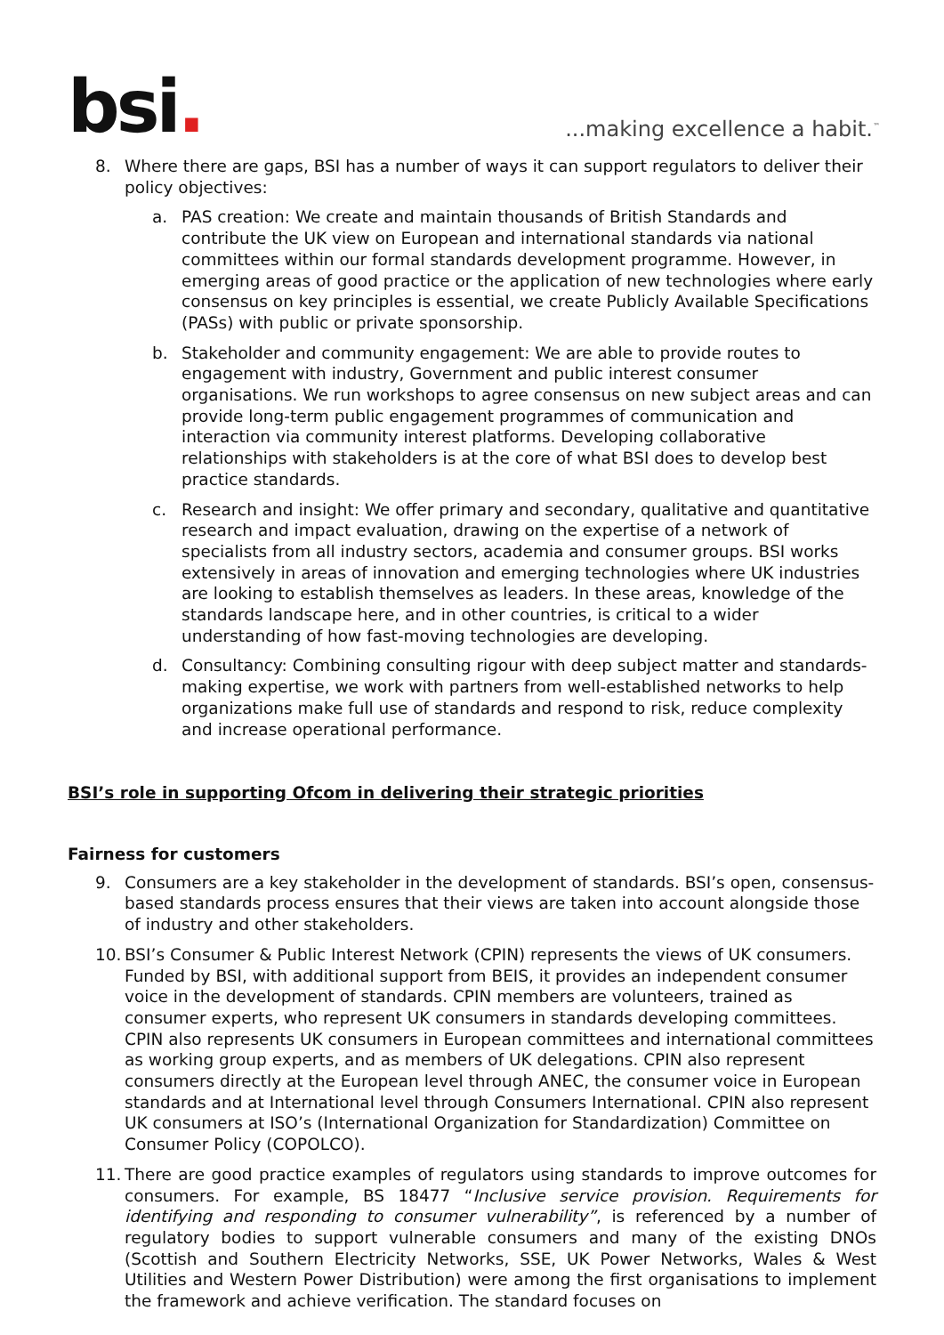bsi.
...making excellence a habit.<sup>™</sup>
8. Where there are gaps, BSI has a number of ways it can support regulators to deliver their policy objectives:
a. PAS creation: We create and maintain thousands of British Standards and contribute the UK view on European and international standards via national committees within our formal standards development programme. However, in emerging areas of good practice or the application of new technologies where early consensus on key principles is essential, we create Publicly Available Specifications (PASs) with public or private sponsorship.
b. Stakeholder and community engagement: We are able to provide routes to engagement with industry, Government and public interest consumer organisations. We run workshops to agree consensus on new subject areas and can provide long-term public engagement programmes of communication and interaction via community interest platforms. Developing collaborative relationships with stakeholders is at the core of what BSI does to develop best practice standards.
c. Research and insight: We offer primary and secondary, qualitative and quantitative research and impact evaluation, drawing on the expertise of a network of specialists from all industry sectors, academia and consumer groups. BSI works extensively in areas of innovation and emerging technologies where UK industries are looking to establish themselves as leaders. In these areas, knowledge of the standards landscape here, and in other countries, is critical to a wider understanding of how fast-moving technologies are developing.
d. Consultancy: Combining consulting rigour with deep subject matter and standards-making expertise, we work with partners from well-established networks to help organizations make full use of standards and respond to risk, reduce complexity and increase operational performance.
BSI’s role in supporting Ofcom in delivering their strategic priorities
Fairness for customers
9. Consumers are a key stakeholder in the development of standards. BSI’s open, consensus-based standards process ensures that their views are taken into account alongside those of industry and other stakeholders.
10.
BSI’s Consumer & Public Interest Network (CPIN) represents the views of UK consumers. Funded by BSI, with additional support from BEIS, it provides an independent consumer voice in the development of standards. CPIN members are volunteers, trained as consumer experts, who represent UK consumers in standards developing committees. CPIN also represents UK consumers in European committees and international committees as working group experts, and as members of UK delegations. CPIN also represent consumers directly at the European level through ANEC, the consumer voice in European standards and at International level through Consumers International. CPIN also represent UK consumers at ISO’s (International Organization for Standardization) Committee on Consumer Policy (COPOLCO).
11.
There are good practice examples of regulators using standards to improve outcomes for consumers. For example, BS 18477 “Inclusive service provision. Requirements for identifying and responding to consumer vulnerability”, is referenced by a number of regulatory bodies to support vulnerable consumers and many of the existing DNOs (Scottish and Southern Electricity Networks, SSE, UK Power Networks, Wales & West Utilities and Western Power Distribution) were among the first organisations to implement the framework and achieve verification. The standard focuses on